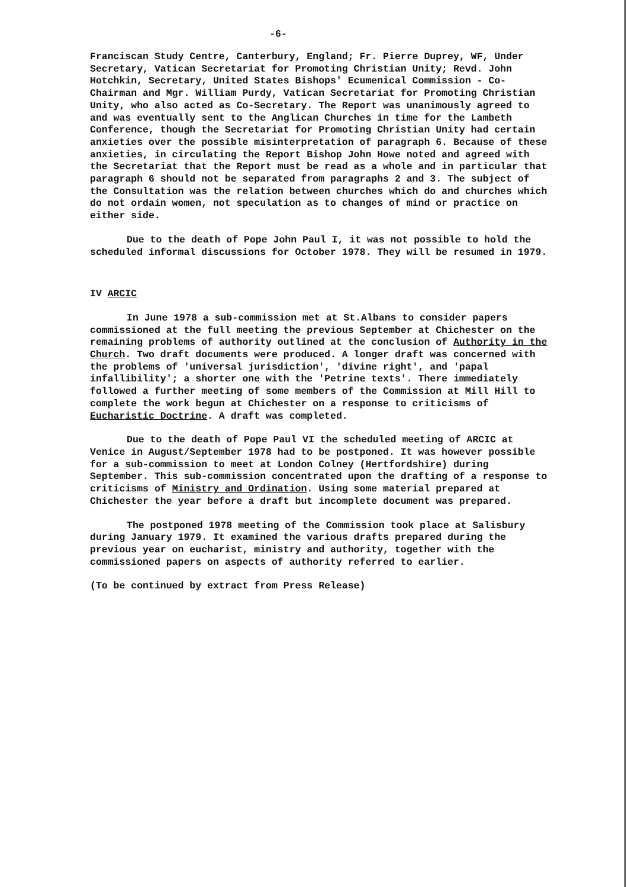-6-
Franciscan Study Centre, Canterbury, England; Fr. Pierre Duprey, WF, Under Secretary, Vatican Secretariat for Promoting Christian Unity; Revd. John Hotchkin, Secretary, United States Bishops' Ecumenical Commission - Co-Chairman and Mgr. William Purdy, Vatican Secretariat for Promoting Christian Unity, who also acted as Co-Secretary. The Report was unanimously agreed to and was eventually sent to the Anglican Churches in time for the Lambeth Conference, though the Secretariat for Promoting Christian Unity had certain anxieties over the possible misinterpretation of paragraph 6. Because of these anxieties, in circulating the Report Bishop John Howe noted and agreed with the Secretariat that the Report must be read as a whole and in particular that paragraph 6 should not be separated from paragraphs 2 and 3. The subject of the Consultation was the relation between churches which do and churches which do not ordain women, not speculation as to changes of mind or practice on either side.
Due to the death of Pope John Paul I, it was not possible to hold the scheduled informal discussions for October 1978. They will be resumed in 1979.
IV ARCIC
In June 1978 a sub-commission met at St.Albans to consider papers commissioned at the full meeting the previous September at Chichester on the remaining problems of authority outlined at the conclusion of Authority in the Church. Two draft documents were produced. A longer draft was concerned with the problems of 'universal jurisdiction', 'divine right', and 'papal infallibility'; a shorter one with the 'Petrine texts'. There immediately followed a further meeting of some members of the Commission at Mill Hill to complete the work begun at Chichester on a response to criticisms of Eucharistic Doctrine. A draft was completed.
Due to the death of Pope Paul VI the scheduled meeting of ARCIC at Venice in August/September 1978 had to be postponed. It was however possible for a sub-commission to meet at London Colney (Hertfordshire) during September. This sub-commission concentrated upon the drafting of a response to criticisms of Ministry and Ordination. Using some material prepared at Chichester the year before a draft but incomplete document was prepared.
The postponed 1978 meeting of the Commission took place at Salisbury during January 1979. It examined the various drafts prepared during the previous year on eucharist, ministry and authority, together with the commissioned papers on aspects of authority referred to earlier.
(To be continued by extract from Press Release)